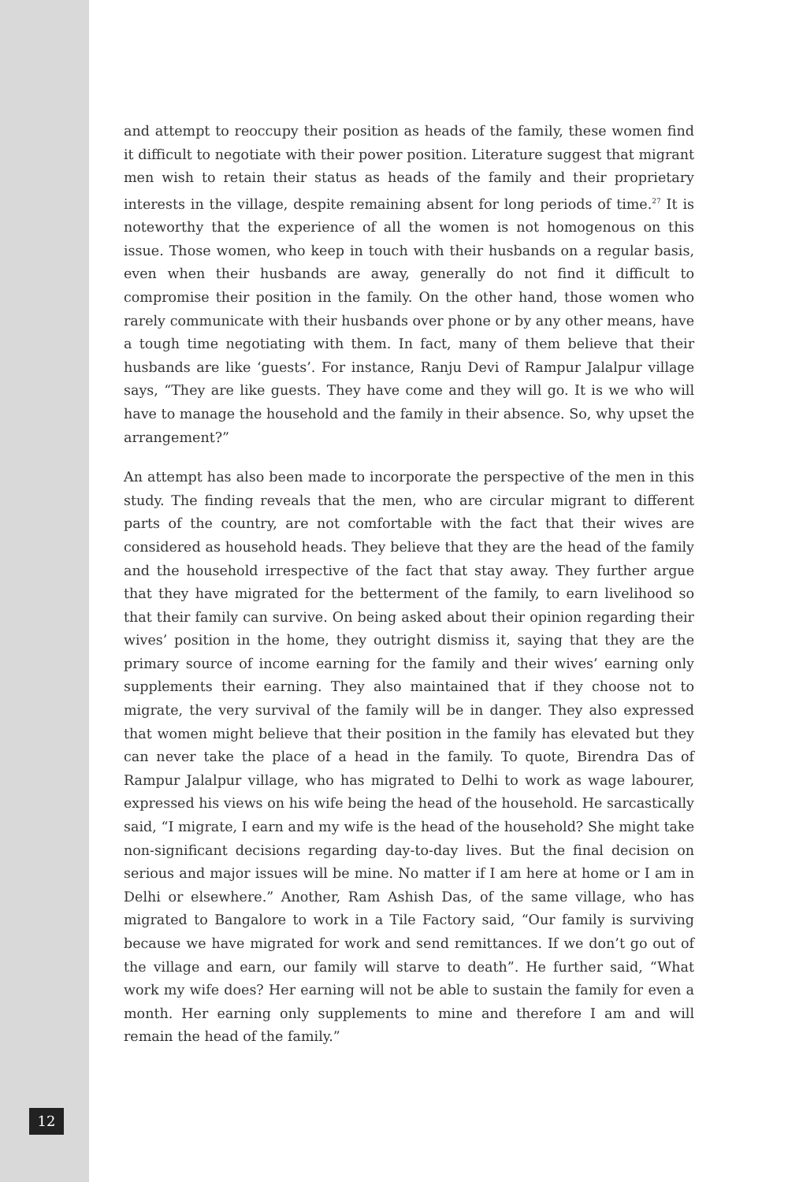and attempt to reoccupy their position as heads of the family, these women find it difficult to negotiate with their power position. Literature suggest that migrant men wish to retain their status as heads of the family and their proprietary interests in the village, despite remaining absent for long periods of time.<sup>27</sup> It is noteworthy that the experience of all the women is not homogenous on this issue. Those women, who keep in touch with their husbands on a regular basis, even when their husbands are away, generally do not find it difficult to compromise their position in the family. On the other hand, those women who rarely communicate with their husbands over phone or by any other means, have a tough time negotiating with them. In fact, many of them believe that their husbands are like ‘guests’. For instance, Ranju Devi of Rampur Jalalpur village says, “They are like guests. They have come and they will go. It is we who will have to manage the household and the family in their absence. So, why upset the arrangement?”
An attempt has also been made to incorporate the perspective of the men in this study. The finding reveals that the men, who are circular migrant to different parts of the country, are not comfortable with the fact that their wives are considered as household heads. They believe that they are the head of the family and the household irrespective of the fact that stay away. They further argue that they have migrated for the betterment of the family, to earn livelihood so that their family can survive. On being asked about their opinion regarding their wives’ position in the home, they outright dismiss it, saying that they are the primary source of income earning for the family and their wives’ earning only supplements their earning. They also maintained that if they choose not to migrate, the very survival of the family will be in danger. They also expressed that women might believe that their position in the family has elevated but they can never take the place of a head in the family. To quote, Birendra Das of Rampur Jalalpur village, who has migrated to Delhi to work as wage labourer, expressed his views on his wife being the head of the household. He sarcastically said, “I migrate, I earn and my wife is the head of the household? She might take non-significant decisions regarding day-to-day lives. But the final decision on serious and major issues will be mine. No matter if I am here at home or I am in Delhi or elsewhere.” Another, Ram Ashish Das, of the same village, who has migrated to Bangalore to work in a Tile Factory said, “Our family is surviving because we have migrated for work and send remittances. If we don’t go out of the village and earn, our family will starve to death”. He further said, “What work my wife does? Her earning will not be able to sustain the family for even a month. Her earning only supplements to mine and therefore I am and will remain the head of the family.”
12